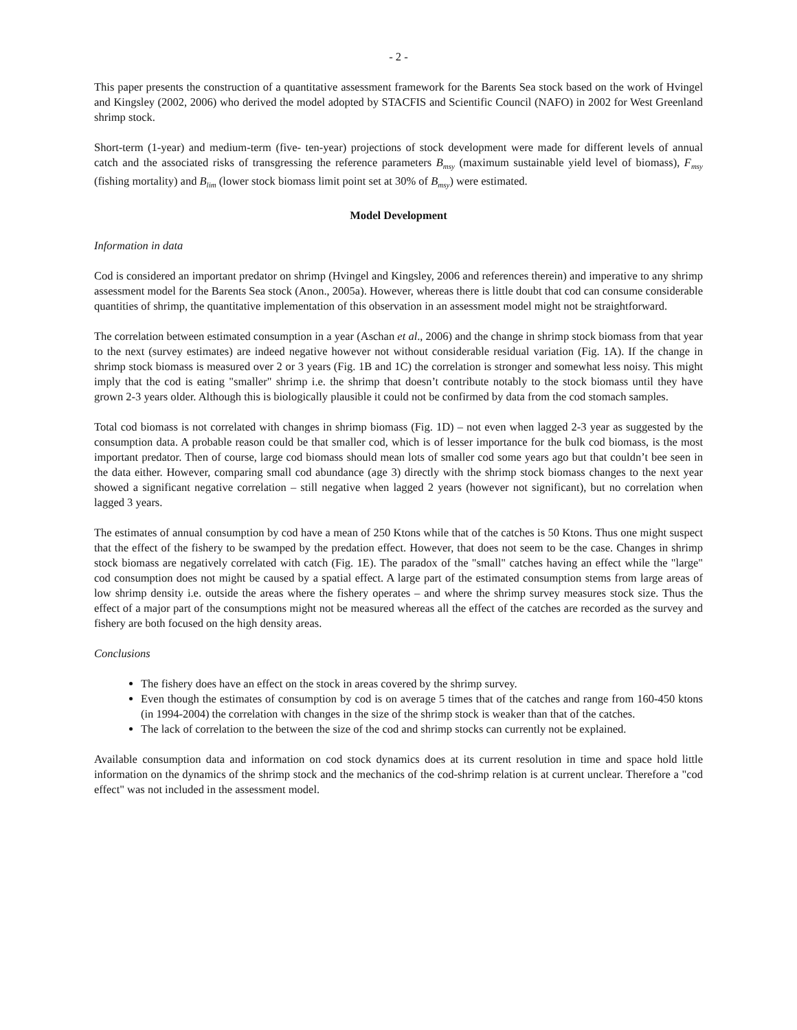- 2 -
This paper presents the construction of a quantitative assessment framework for the Barents Sea stock based on the work of Hvingel and Kingsley (2002, 2006) who derived the model adopted by STACFIS and Scientific Council (NAFO) in 2002 for West Greenland shrimp stock.
Short-term (1-year) and medium-term (five- ten-year) projections of stock development were made for different levels of annual catch and the associated risks of transgressing the reference parameters B<sub>msy</sub> (maximum sustainable yield level of biomass), F<sub>msy</sub> (fishing mortality) and B<sub>lim</sub> (lower stock biomass limit point set at 30% of B<sub>msy</sub>) were estimated.
Model Development
Information in data
Cod is considered an important predator on shrimp (Hvingel and Kingsley, 2006 and references therein) and imperative to any shrimp assessment model for the Barents Sea stock (Anon., 2005a). However, whereas there is little doubt that cod can consume considerable quantities of shrimp, the quantitative implementation of this observation in an assessment model might not be straightforward.
The correlation between estimated consumption in a year (Aschan et al., 2006) and the change in shrimp stock biomass from that year to the next (survey estimates) are indeed negative however not without considerable residual variation (Fig. 1A). If the change in shrimp stock biomass is measured over 2 or 3 years (Fig. 1B and 1C) the correlation is stronger and somewhat less noisy. This might imply that the cod is eating "smaller" shrimp i.e. the shrimp that doesn’t contribute notably to the stock biomass until they have grown 2-3 years older. Although this is biologically plausible it could not be confirmed by data from the cod stomach samples.
Total cod biomass is not correlated with changes in shrimp biomass (Fig. 1D) – not even when lagged 2-3 year as suggested by the consumption data. A probable reason could be that smaller cod, which is of lesser importance for the bulk cod biomass, is the most important predator. Then of course, large cod biomass should mean lots of smaller cod some years ago but that couldn’t bee seen in the data either. However, comparing small cod abundance (age 3) directly with the shrimp stock biomass changes to the next year showed a significant negative correlation – still negative when lagged 2 years (however not significant), but no correlation when lagged 3 years.
The estimates of annual consumption by cod have a mean of 250 Ktons while that of the catches is 50 Ktons. Thus one might suspect that the effect of the fishery to be swamped by the predation effect. However, that does not seem to be the case. Changes in shrimp stock biomass are negatively correlated with catch (Fig. 1E). The paradox of the "small" catches having an effect while the "large" cod consumption does not might be caused by a spatial effect. A large part of the estimated consumption stems from large areas of low shrimp density i.e. outside the areas where the fishery operates – and where the shrimp survey measures stock size. Thus the effect of a major part of the consumptions might not be measured whereas all the effect of the catches are recorded as the survey and fishery are both focused on the high density areas.
Conclusions
The fishery does have an effect on the stock in areas covered by the shrimp survey.
Even though the estimates of consumption by cod is on average 5 times that of the catches and range from 160-450 ktons (in 1994-2004) the correlation with changes in the size of the shrimp stock is weaker than that of the catches.
The lack of correlation to the between the size of the cod and shrimp stocks can currently not be explained.
Available consumption data and information on cod stock dynamics does at its current resolution in time and space hold little information on the dynamics of the shrimp stock and the mechanics of the cod-shrimp relation is at current unclear. Therefore a "cod effect" was not included in the assessment model.